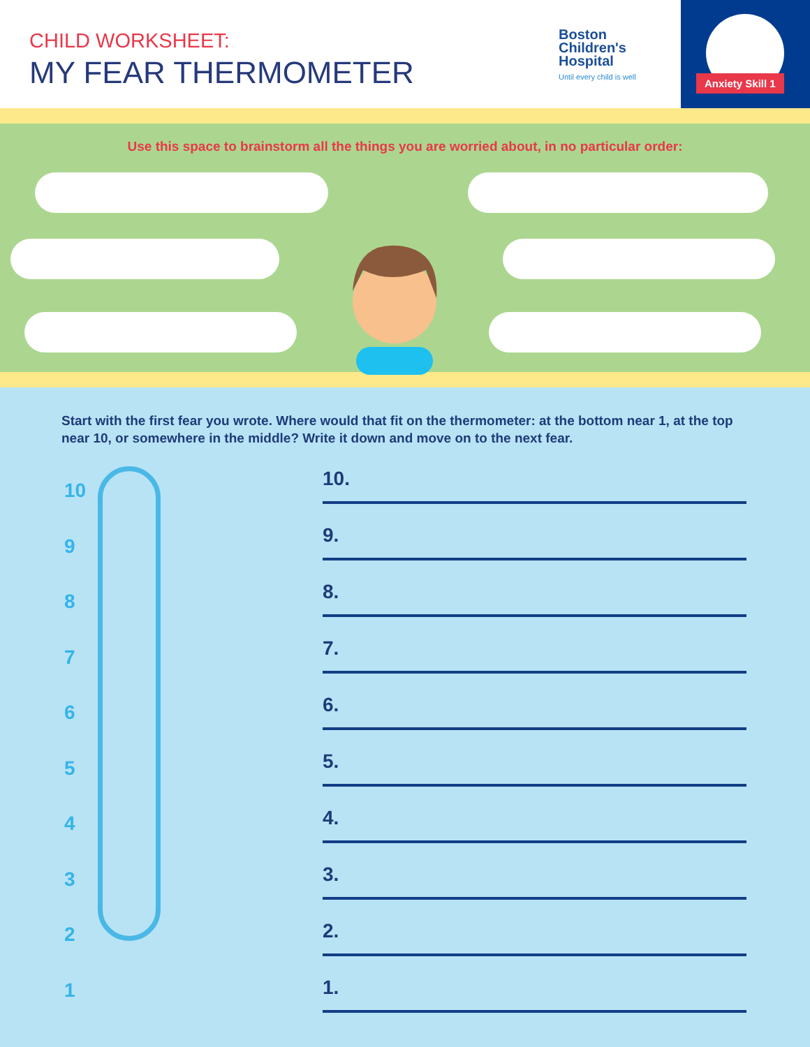CHILD WORKSHEET:
MY FEAR THERMOMETER
Boston
Children's
Hospital
Until every child is well
Anxiety Skill 1
Use this space to brainstorm all the things you are worried about, in no particular order:
Start with the first fear you wrote. Where would that fit on the thermometer: at the bottom near 1, at the top near 10, or somewhere in the middle? Write it down and move on to the next fear.
10
9
8
7
6
5
4
3
2
1
10.
9.
8.
7.
6.
5.
4.
3.
2.
1.